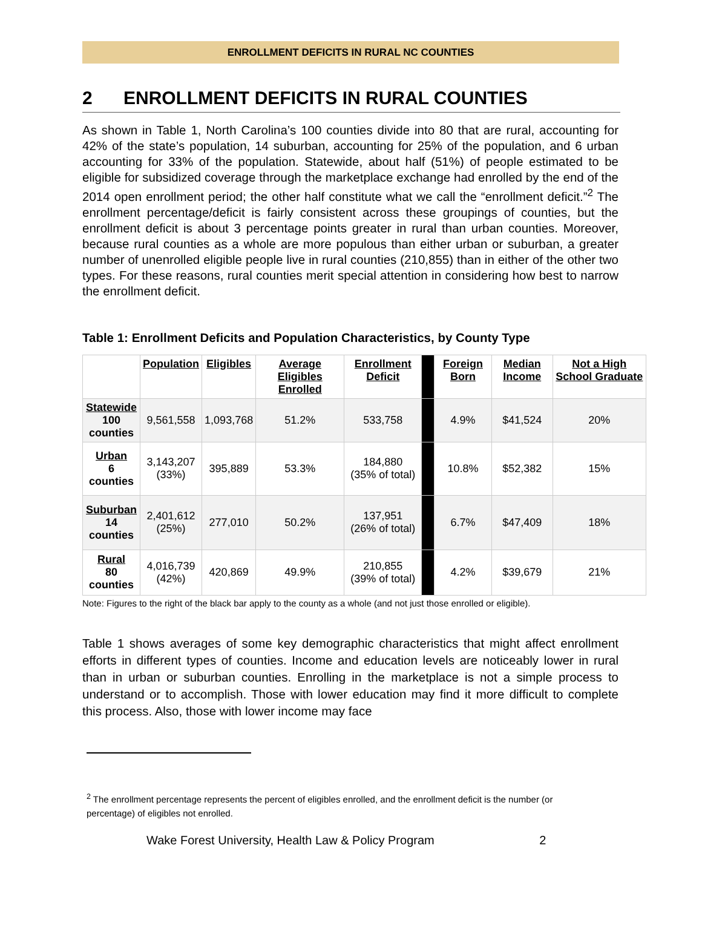ENROLLMENT DEFICITS IN RURAL NC COUNTIES
2 ENROLLMENT DEFICITS IN RURAL COUNTIES
As shown in Table 1, North Carolina’s 100 counties divide into 80 that are rural, accounting for 42% of the state’s population, 14 suburban, accounting for 25% of the population, and 6 urban accounting for 33% of the population. Statewide, about half (51%) of people estimated to be eligible for subsidized coverage through the marketplace exchange had enrolled by the end of the 2014 open enrollment period; the other half constitute what we call the “enrollment deficit.”<sup>2</sup> The enrollment percentage/deficit is fairly consistent across these groupings of counties, but the enrollment deficit is about 3 percentage points greater in rural than urban counties. Moreover, because rural counties as a whole are more populous than either urban or suburban, a greater number of unenrolled eligible people live in rural counties (210,855) than in either of the other two types. For these reasons, rural counties merit special attention in considering how best to narrow the enrollment deficit.
Table 1: Enrollment Deficits and Population Characteristics, by County Type
| | Population | Eligibles | Average Eligibles Enrolled | Enrollment Deficit | | Foreign Born | Median Income | Not a High School Graduate |
| Statewide 100 counties | 9,561,558 | 1,093,768 | 51.2% | 533,758 | | 4.9% | $41,524 | 20% |
| Urban 6 counties | 3,143,207 (33%) | 395,889 | 53.3% | 184,880 (35% of total) | | 10.8% | $52,382 | 15% |
| Suburban 14 counties | 2,401,612 (25%) | 277,010 | 50.2% | 137,951 (26% of total) | | 6.7% | $47,409 | 18% |
| Rural 80 counties | 4,016,739 (42%) | 420,869 | 49.9% | 210,855 (39% of total) | | 4.2% | $39,679 | 21% |
Note: Figures to the right of the black bar apply to the county as a whole (and not just those enrolled or eligible).
Table 1 shows averages of some key demographic characteristics that might affect enrollment efforts in different types of counties. Income and education levels are noticeably lower in rural than in urban or suburban counties. Enrolling in the marketplace is not a simple process to understand or to accomplish. Those with lower education may find it more difficult to complete this process. Also, those with lower income may face
<sup>2</sup> The enrollment percentage represents the percent of eligibles enrolled, and the enrollment deficit is the number (or percentage) of eligibles not enrolled.
Wake Forest University, Health Law & Policy Program 2